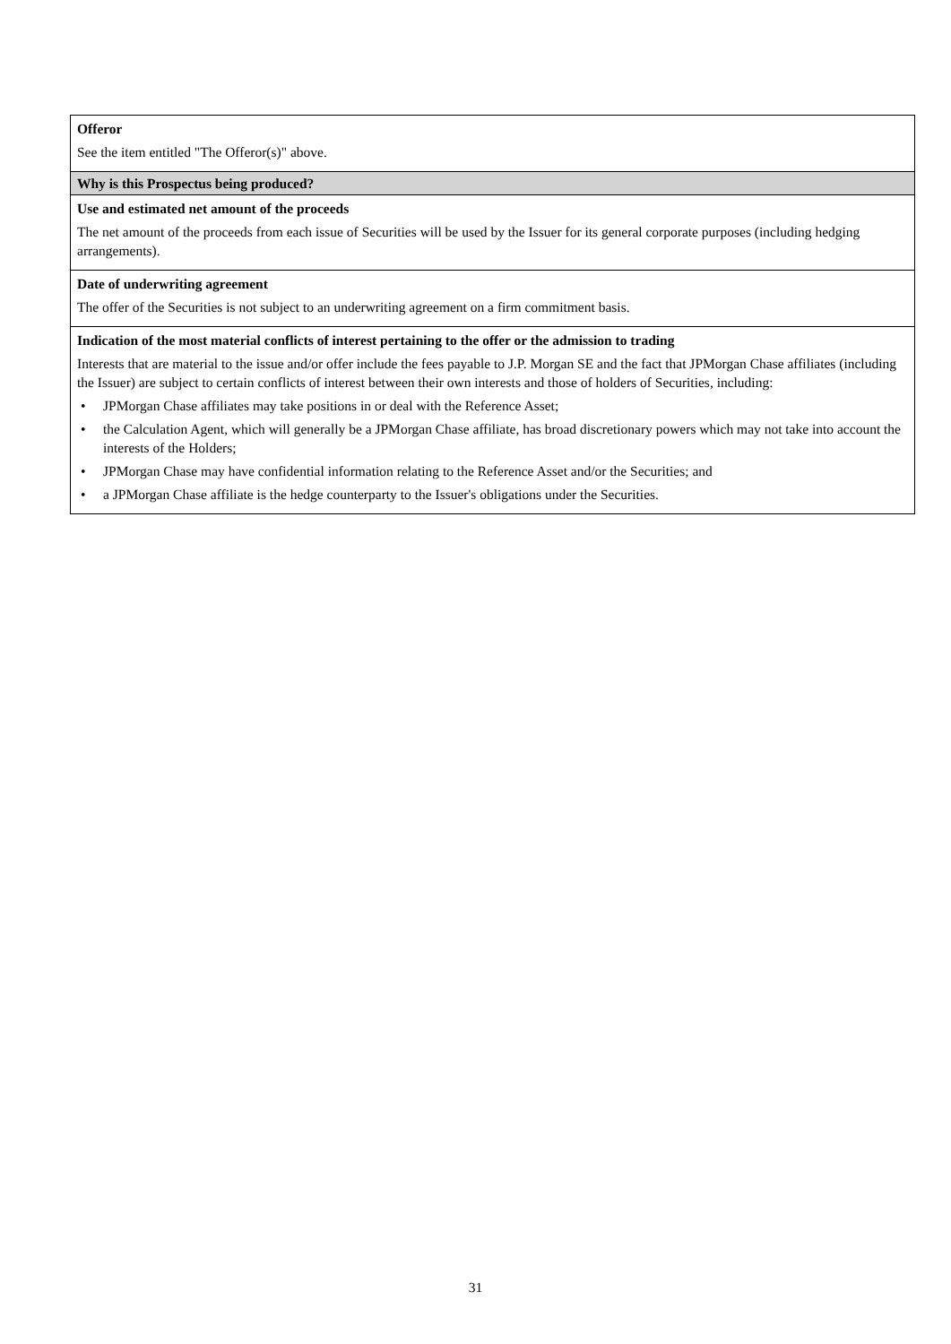| Offeror See the item entitled "The Offeror(s)" above. |
| Why is this Prospectus being produced? |
| Use and estimated net amount of the proceeds The net amount of the proceeds from each issue of Securities will be used by the Issuer for its general corporate purposes (including hedging arrangements). |
| Date of underwriting agreement The offer of the Securities is not subject to an underwriting agreement on a firm commitment basis. |
| Indication of the most material conflicts of interest pertaining to the offer or the admission to trading Interests that are material to the issue and/or offer include the fees payable to J.P. Morgan SE and the fact that JPMorgan Chase affiliates (including the Issuer) are subject to certain conflicts of interest between their own interests and those of holders of Securities, including: • JPMorgan Chase affiliates may take positions in or deal with the Reference Asset; • the Calculation Agent, which will generally be a JPMorgan Chase affiliate, has broad discretionary powers which may not take into account the interests of the Holders; • JPMorgan Chase may have confidential information relating to the Reference Asset and/or the Securities; and • a JPMorgan Chase affiliate is the hedge counterparty to the Issuer's obligations under the Securities. |
31